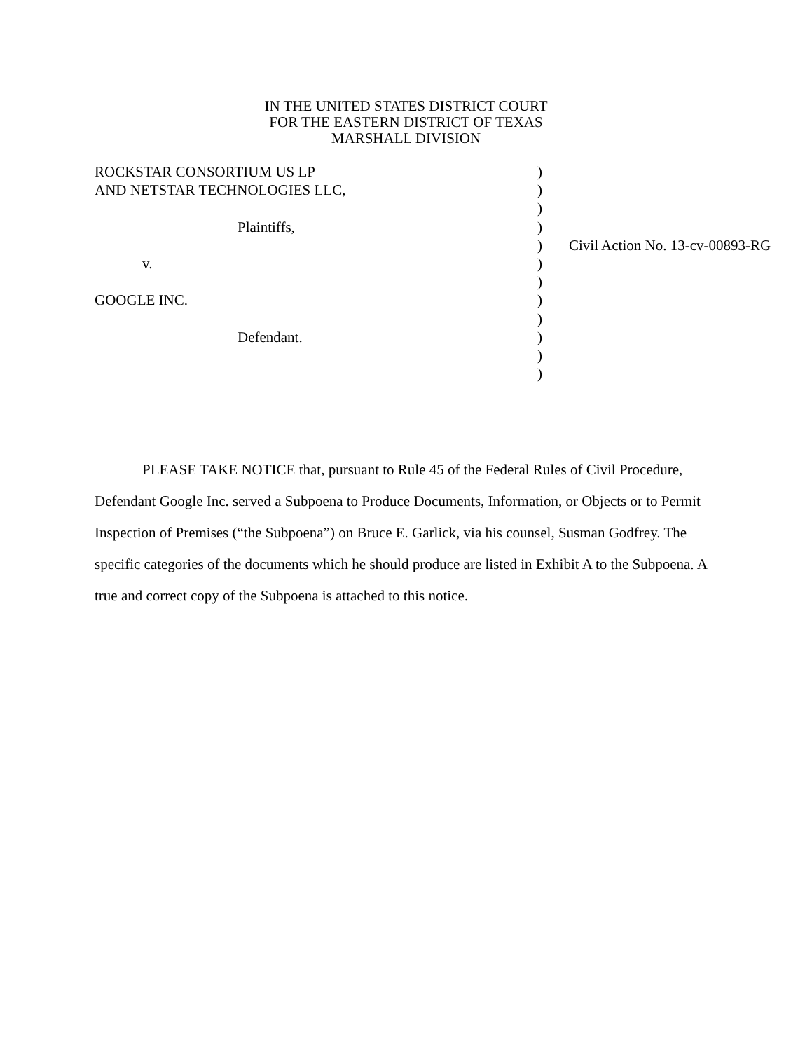IN THE UNITED STATES DISTRICT COURT
FOR THE EASTERN DISTRICT OF TEXAS
MARSHALL DIVISION
| ROCKSTAR CONSORTIUM US LP | ) | |
| AND NETSTAR TECHNOLOGIES LLC, | ) | |
| | ) | |
| Plaintiffs, | ) | |
| | ) | Civil Action No. 13-cv-00893-RG |
| v. | ) | |
| | ) | |
| GOOGLE INC. | ) | |
| | ) | |
| Defendant. | ) | |
| | ) | |
| | ) | |
PLEASE TAKE NOTICE that, pursuant to Rule 45 of the Federal Rules of Civil Procedure, Defendant Google Inc. served a Subpoena to Produce Documents, Information, or Objects or to Permit Inspection of Premises (“the Subpoena”) on Bruce E. Garlick, via his counsel, Susman Godfrey. The specific categories of the documents which he should produce are listed in Exhibit A to the Subpoena. A true and correct copy of the Subpoena is attached to this notice.